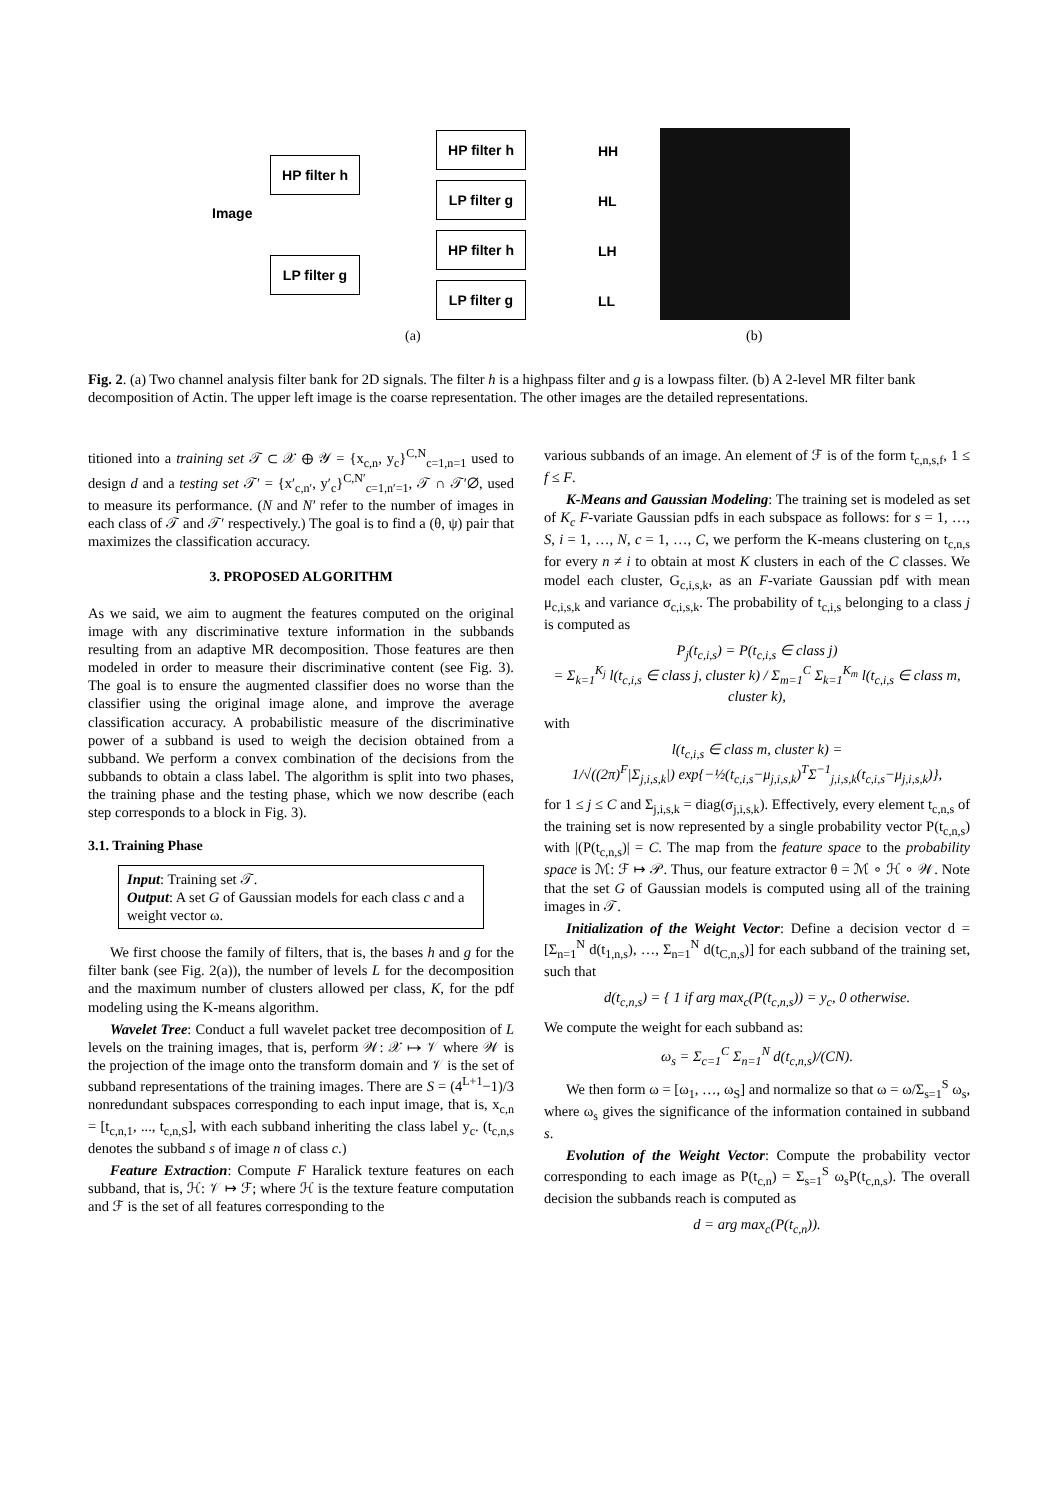Image
HP filter h
LP filter g
HP filter h
LP filter g
HP filter h
LP filter g
HH
HL
LH
LL
(a) (b)
Fig. 2. (a) Two channel analysis filter bank for 2D signals. The filter h is a highpass filter and g is a lowpass filter. (b) A 2-level MR filter bank decomposition of Actin. The upper left image is the coarse representation. The other images are the detailed representations.
titioned into a training set 𝒯 ⊂ 𝒳 ⊕ 𝒴 = {x<sub>c,n</sub>, y<sub>c</sub>}<sup>C,N</sup><sub>c=1,n=1</sub> used to design d and a testing set 𝒯′ = {x′<sub>c,n′</sub>, y′<sub>c</sub>}<sup>C,N′</sup><sub>c=1,n′=1</sub>, 𝒯 ∩ 𝒯′∅, used to measure its performance. (N and N′ refer to the number of images in each class of 𝒯 and 𝒯′ respectively.) The goal is to find a (θ, ψ) pair that maximizes the classification accuracy.
3. PROPOSED ALGORITHM
As we said, we aim to augment the features computed on the original image with any discriminative texture information in the subbands resulting from an adaptive MR decomposition. Those features are then modeled in order to measure their discriminative content (see Fig. 3). The goal is to ensure the augmented classifier does no worse than the classifier using the original image alone, and improve the average classification accuracy. A probabilistic measure of the discriminative power of a subband is used to weigh the decision obtained from a subband. We perform a convex combination of the decisions from the subbands to obtain a class label. The algorithm is split into two phases, the training phase and the testing phase, which we now describe (each step corresponds to a block in Fig. 3).
3.1. Training Phase
Input: Training set 𝒯.
Output: A set G of Gaussian models for each class c and a weight vector ω.
We first choose the family of filters, that is, the bases h and g for the filter bank (see Fig. 2(a)), the number of levels L for the decomposition and the maximum number of clusters allowed per class, K, for the pdf modeling using the K-means algorithm.
Wavelet Tree: Conduct a full wavelet packet tree decomposition of L levels on the training images, that is, perform 𝒲: 𝒳 ↦ 𝒱 where 𝒲 is the projection of the image onto the transform domain and 𝒱 is the set of subband representations of the training images. There are S = (4<sup>L+1</sup>−1)/3 nonredundant subspaces corresponding to each input image, that is, x<sub>c,n</sub> = [t<sub>c,n,1</sub>, ..., t<sub>c,n,S</sub>], with each subband inheriting the class label y<sub>c</sub>. (t<sub>c,n,s</sub> denotes the subband s of image n of class c.)
Feature Extraction: Compute F Haralick texture features on each subband, that is, ℋ: 𝒱 ↦ ℱ; where ℋ is the texture feature computation and ℱ is the set of all features corresponding to the
various subbands of an image. An element of ℱ is of the form t<sub>c,n,s,f</sub>, 1 ≤ f ≤ F.
K-Means and Gaussian Modeling: The training set is modeled as set of K<sub>c</sub> F-variate Gaussian pdfs in each subspace as follows: for s = 1, …, S, i = 1, …, N, c = 1, …, C, we perform the K-means clustering on t<sub>c,n,s</sub> for every n ≠ i to obtain at most K clusters in each of the C classes. We model each cluster, G<sub>c,i,s,k</sub>, as an F-variate Gaussian pdf with mean μ<sub>c,i,s,k</sub> and variance σ<sub>c,i,s,k</sub>. The probability of t<sub>c,i,s</sub> belonging to a class j is computed as
P<sub>j</sub>(t<sub>c,i,s</sub>) = P(t<sub>c,i,s</sub> ∈ class j)
= Σ<sub>k=1</sub><sup>K<sub>j</sub></sup> l(t<sub>c,i,s</sub> ∈ class j, cluster k) / Σ<sub>m=1</sub><sup>C</sup> Σ<sub>k=1</sub><sup>K<sub>m</sub></sup> l(t<sub>c,i,s</sub> ∈ class m, cluster k),
with
l(t<sub>c,i,s</sub> ∈ class m, cluster k) =
1/√((2π)<sup>F</sup>|Σ<sub>j,i,s,k</sub>|) exp{−½(t<sub>c,i,s</sub>−μ<sub>j,i,s,k</sub>)<sup>T</sup>Σ<sup>−1</sup><sub>j,i,s,k</sub>(t<sub>c,i,s</sub>−μ<sub>j,i,s,k</sub>)},
for 1 ≤ j ≤ C and Σ<sub>j,i,s,k</sub> = diag(σ<sub>j,i,s,k</sub>). Effectively, every element t<sub>c,n,s</sub> of the training set is now represented by a single probability vector P(t<sub>c,n,s</sub>) with |(P(t<sub>c,n,s</sub>)| = C. The map from the feature space to the probability space is ℳ: ℱ ↦ 𝒫. Thus, our feature extractor θ = ℳ ∘ ℋ ∘ 𝒲. Note that the set G of Gaussian models is computed using all of the training images in 𝒯.
Initialization of the Weight Vector: Define a decision vector d = [Σ<sub>n=1</sub><sup>N</sup> d(t<sub>1,n,s</sub>), …, Σ<sub>n=1</sub><sup>N</sup> d(t<sub>C,n,s</sub>)] for each subband of the training set, such that
d(t<sub>c,n,s</sub>) = { 1 if arg max<sub>c</sub>(P(t<sub>c,n,s</sub>)) = y<sub>c</sub>, 0 otherwise.
We compute the weight for each subband as:
ω<sub>s</sub> = Σ<sub>c=1</sub><sup>C</sup> Σ<sub>n=1</sub><sup>N</sup> d(t<sub>c,n,s</sub>)/(CN).
We then form ω = [ω<sub>1</sub>, …, ω<sub>S</sub>] and normalize so that ω = ω/Σ<sub>s=1</sub><sup>S</sup> ω<sub>s</sub>, where ω<sub>s</sub> gives the significance of the information contained in subband s.
Evolution of the Weight Vector: Compute the probability vector corresponding to each image as P(t<sub>c,n</sub>) = Σ<sub>s=1</sub><sup>S</sup> ω<sub>s</sub>P(t<sub>c,n,s</sub>). The overall decision the subbands reach is computed as
d = arg max<sub>c</sub>(P(t<sub>c,n</sub>)).